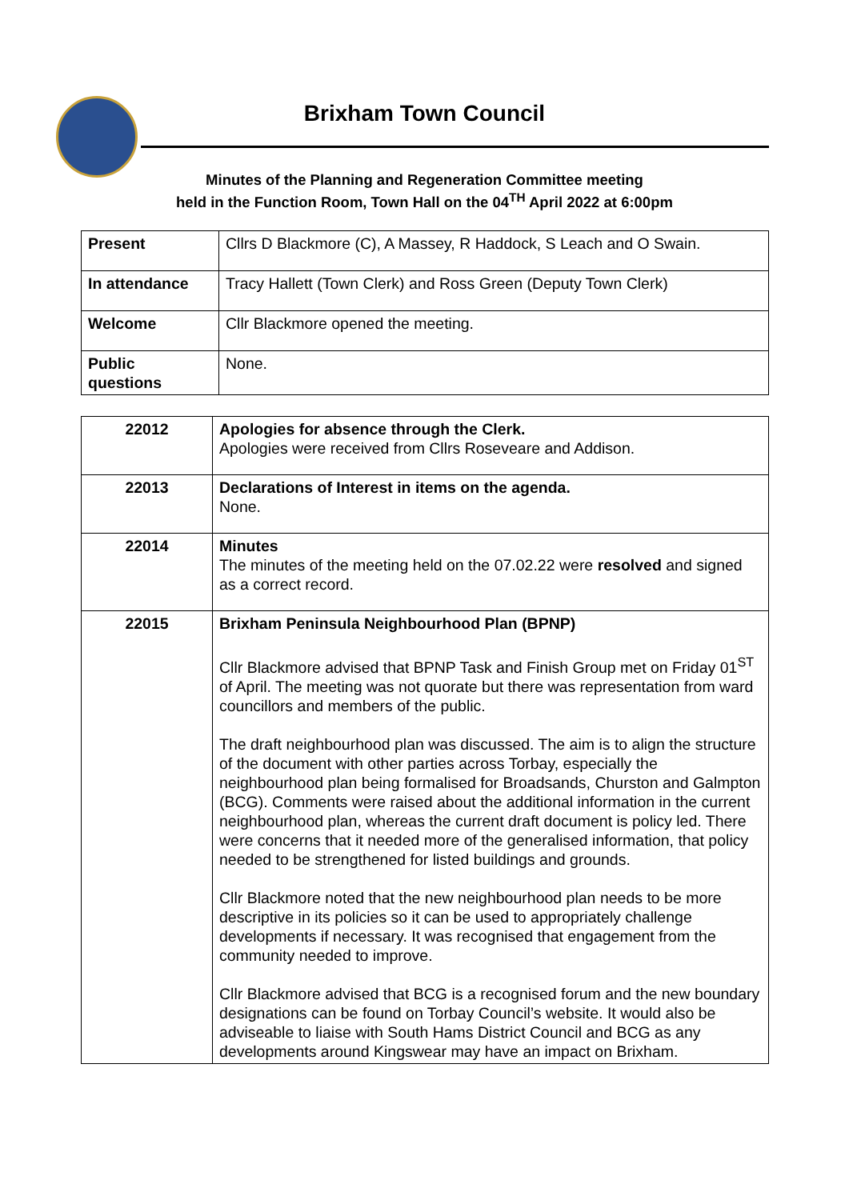Brixham Town Council
Minutes of the Planning and Regeneration Committee meeting
held in the Function Room, Town Hall on the 04<sup>TH</sup> April 2022 at 6:00pm
| Present | Cllrs D Blackmore (C), A Massey, R Haddock, S Leach and O Swain. |
| In attendance | Tracy Hallett (Town Clerk) and Ross Green (Deputy Town Clerk) |
| Welcome | Cllr Blackmore opened the meeting. |
| Public questions | None. |
| 22012 | Apologies for absence through the Clerk. Apologies were received from Cllrs Roseveare and Addison. |
| 22013 | Declarations of Interest in items on the agenda. None. |
| 22014 | Minutes The minutes of the meeting held on the 07.02.22 were resolved and signed as a correct record. |
| 22015 | Brixham Peninsula Neighbourhood Plan (BPNP) Cllr Blackmore advised that BPNP Task and Finish Group met on Friday 01<sup>ST</sup> of April. The meeting was not quorate but there was representation from ward councillors and members of the public. The draft neighbourhood plan was discussed. The aim is to align the structure of the document with other parties across Torbay, especially the neighbourhood plan being formalised for Broadsands, Churston and Galmpton (BCG). Comments were raised about the additional information in the current neighbourhood plan, whereas the current draft document is policy led. There were concerns that it needed more of the generalised information, that policy needed to be strengthened for listed buildings and grounds. Cllr Blackmore noted that the new neighbourhood plan needs to be more descriptive in its policies so it can be used to appropriately challenge developments if necessary. It was recognised that engagement from the community needed to improve. Cllr Blackmore advised that BCG is a recognised forum and the new boundary designations can be found on Torbay Council’s website. It would also be adviseable to liaise with South Hams District Council and BCG as any developments around Kingswear may have an impact on Brixham. |